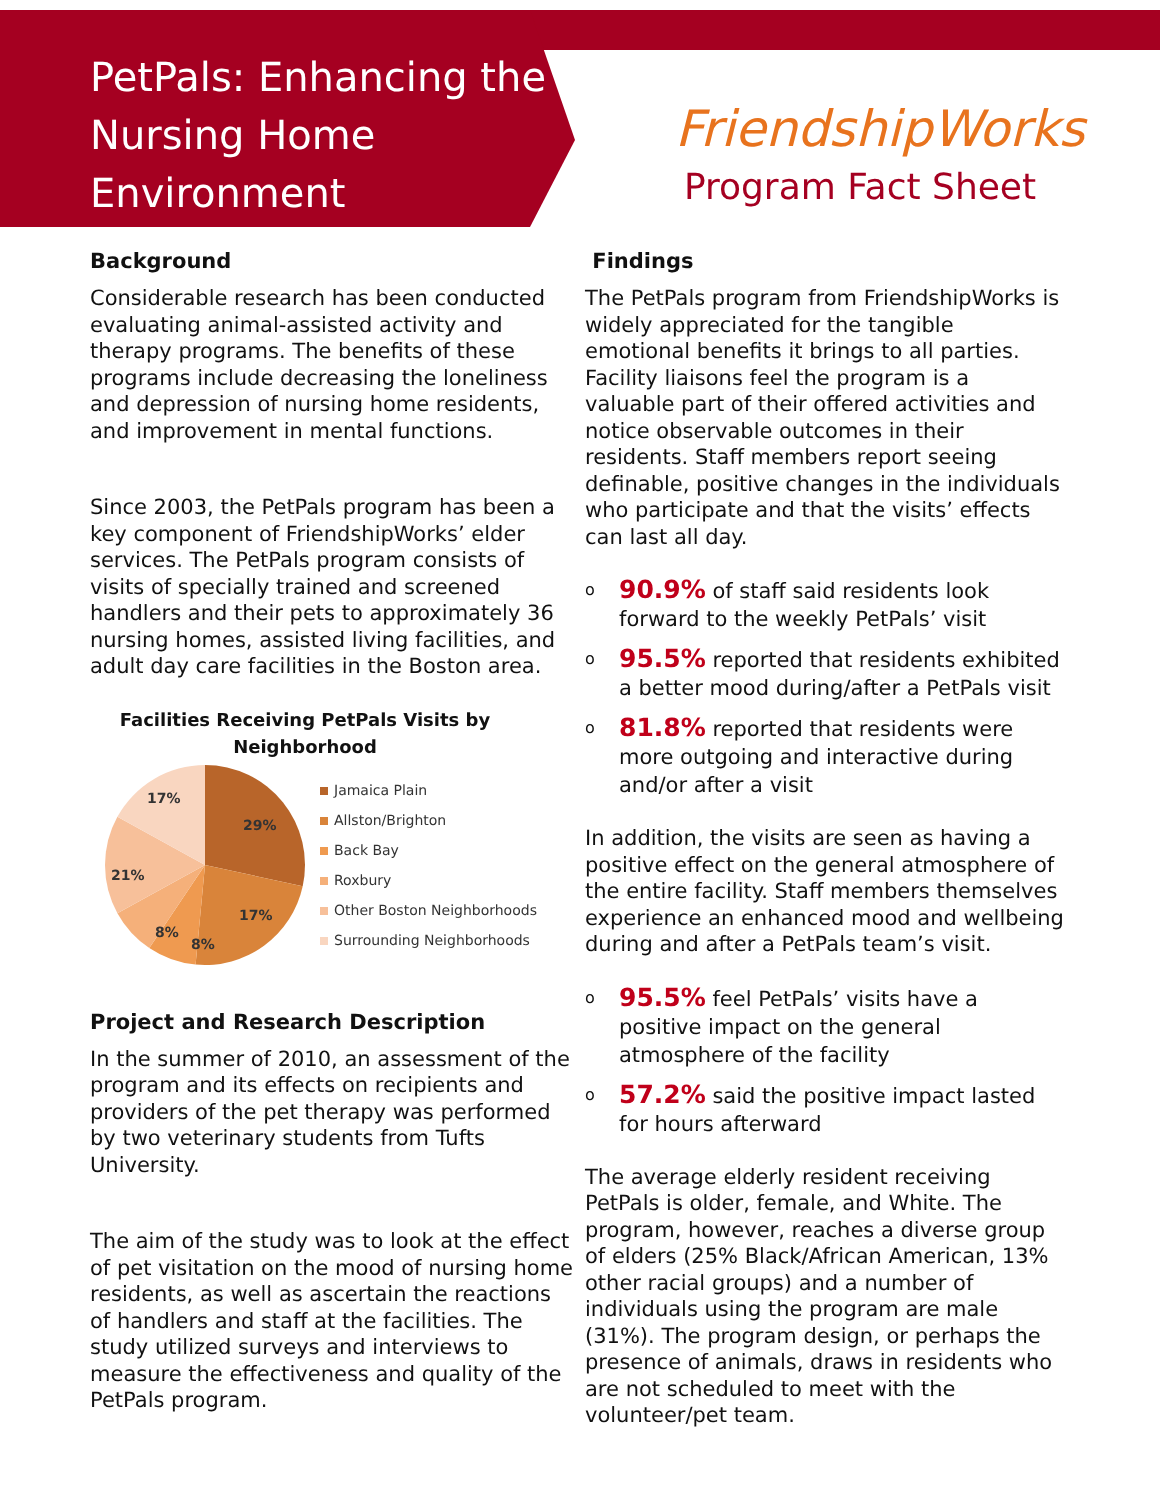PetPals: Enhancing the Nursing Home Environment
FriendshipWorks
Program Fact Sheet
Background
Considerable research has been conducted evaluating animal-assisted activity and therapy programs. The benefits of these programs include decreasing the loneliness and depression of nursing home residents, and improvement in mental functions.
Since 2003, the PetPals program has been a key component of FriendshipWorks’ elder services. The PetPals program consists of visits of specially trained and screened handlers and their pets to approximately 36 nursing homes, assisted living facilities, and adult day care facilities in the Boston area.
Facilities Receiving PetPals Visits by Neighborhood
29%
17%
8%
8%
21%
17%
Jamaica Plain
Allston/Brighton
Back Bay
Roxbury
Other Boston Neighborhoods
Surrounding Neighborhoods
Project and Research Description
In the summer of 2010, an assessment of the program and its effects on recipients and providers of the pet therapy was performed by two veterinary students from Tufts University.
The aim of the study was to look at the effect of pet visitation on the mood of nursing home residents, as well as ascertain the reactions of handlers and staff at the facilities. The study utilized surveys and interviews to measure the effectiveness and quality of the PetPals program.
Findings
The PetPals program from FriendshipWorks is widely appreciated for the tangible emotional benefits it brings to all parties. Facility liaisons feel the program is a valuable part of their offered activities and notice observable outcomes in their residents. Staff members report seeing definable, positive changes in the individuals who participate and that the visits’ effects can last all day.
o 90.9% of staff said residents look forward to the weekly PetPals’ visit
o 95.5% reported that residents exhibited a better mood during/after a PetPals visit
o 81.8% reported that residents were more outgoing and interactive during and/or after a visit
In addition, the visits are seen as having a positive effect on the general atmosphere of the entire facility. Staff members themselves experience an enhanced mood and wellbeing during and after a PetPals team’s visit.
o 95.5% feel PetPals’ visits have a positive impact on the general atmosphere of the facility
o 57.2% said the positive impact lasted for hours afterward
The average elderly resident receiving PetPals is older, female, and White. The program, however, reaches a diverse group of elders (25% Black/African American, 13% other racial groups) and a number of individuals using the program are male (31%). The program design, or perhaps the presence of animals, draws in residents who are not scheduled to meet with the volunteer/pet team.